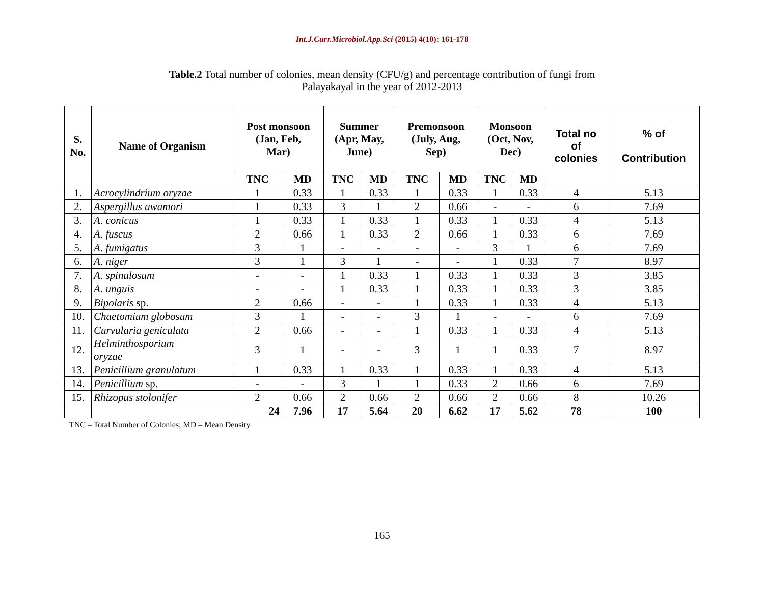Int.J.Curr.Microbiol.App.Sci (2015) 4(10): 161-178
Table.2 Total number of colonies, mean density (CFU/g) and percentage contribution of fungi from
Palayakayal in the year of 2012-2013
| S. No. | Name of Organism | Post monsoon (Jan, Feb, Mar) | | Summer (Apr, May, June) | | Premonsoon (July, Aug, Sep) | | Monsoon (Oct, Nov, Dec) | | Total no of colonies | % of Contribution |
| --- | --- | --- | --- | --- | --- | --- | --- | --- | --- | --- | --- |
| | | TNC | MD | TNC | MD | TNC | MD | TNC | MD | | |
| 1. | Acrocylindrium oryzae | 1 | 0.33 | 1 | 0.33 | 1 | 0.33 | 1 | 0.33 | 4 | 5.13 |
| 2. | Aspergillus awamori | 1 | 0.33 | 3 | 1 | 2 | 0.66 | - | - | 6 | 7.69 |
| 3. | A. conicus | 1 | 0.33 | 1 | 0.33 | 1 | 0.33 | 1 | 0.33 | 4 | 5.13 |
| 4. | A. fuscus | 2 | 0.66 | 1 | 0.33 | 2 | 0.66 | 1 | 0.33 | 6 | 7.69 |
| 5. | A. fumigatus | 3 | 1 | - | - | - | - | 3 | 1 | 6 | 7.69 |
| 6. | A. niger | 3 | 1 | 3 | 1 | - | - | 1 | 0.33 | 7 | 8.97 |
| 7. | A. spinulosum | - | - | 1 | 0.33 | 1 | 0.33 | 1 | 0.33 | 3 | 3.85 |
| 8. | A. unguis | - | - | 1 | 0.33 | 1 | 0.33 | 1 | 0.33 | 3 | 3.85 |
| 9. | Bipolaris sp. | 2 | 0.66 | - | - | 1 | 0.33 | 1 | 0.33 | 4 | 5.13 |
| 10. | Chaetomium globosum | 3 | 1 | - | - | 3 | 1 | - | - | 6 | 7.69 |
| 11. | Curvularia geniculata | 2 | 0.66 | - | - | 1 | 0.33 | 1 | 0.33 | 4 | 5.13 |
| 12. | Helminthosporium oryzae | 3 | 1 | - | - | 3 | 1 | 1 | 0.33 | 7 | 8.97 |
| 13. | Penicillium granulatum | 1 | 0.33 | 1 | 0.33 | 1 | 0.33 | 1 | 0.33 | 4 | 5.13 |
| 14. | Penicillium sp. | - | - | 3 | 1 | 1 | 0.33 | 2 | 0.66 | 6 | 7.69 |
| 15. | Rhizopus stolonifer | 2 | 0.66 | 2 | 0.66 | 2 | 0.66 | 2 | 0.66 | 8 | 10.26 |
| | | 24 | 7.96 | 17 | 5.64 | 20 | 6.62 | 17 | 5.62 | 78 | 100 |
TNC – Total Number of Colonies; MD – Mean Density
165